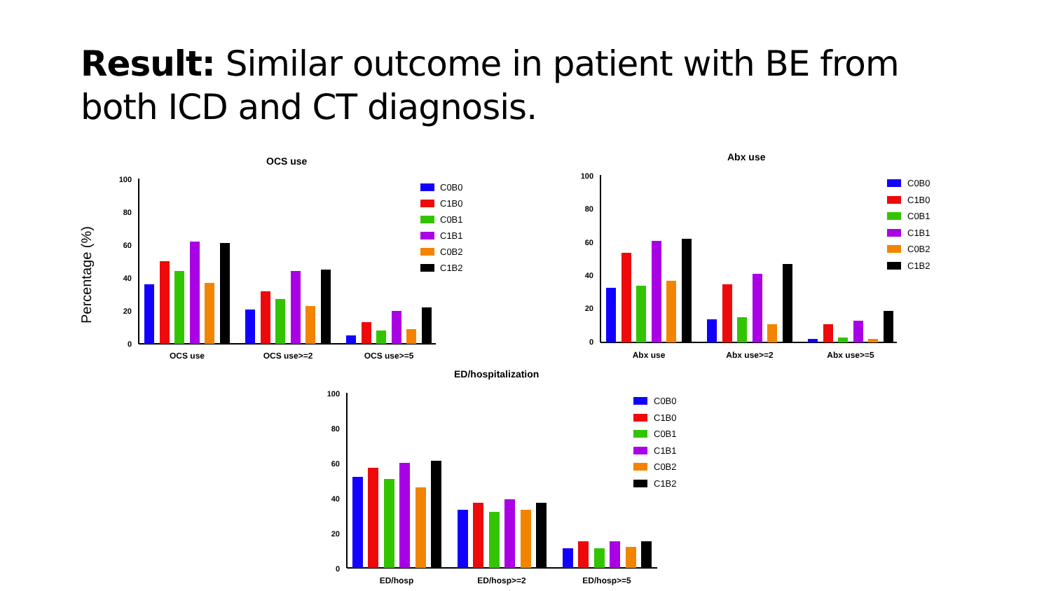Result: Similar outcome in patient with BE from both ICD and CT diagnosis.
Percentage (%)
OCS use
100
80
60
40
20
0
OCS use
OCS use>=2
OCS use>=5
C0B0
C1B0
C0B1
C1B1
C0B2
C1B2
Abx use
100
80
60
40
20
0
Abx use
Abx use>=2
Abx use>=5
C0B0
C1B0
C0B1
C1B1
C0B2
C1B2
ED/hospitalization
100
80
60
40
20
0
ED/hosp
ED/hosp>=2
ED/hosp>=5
C0B0
C1B0
C0B1
C1B1
C0B2
C1B2